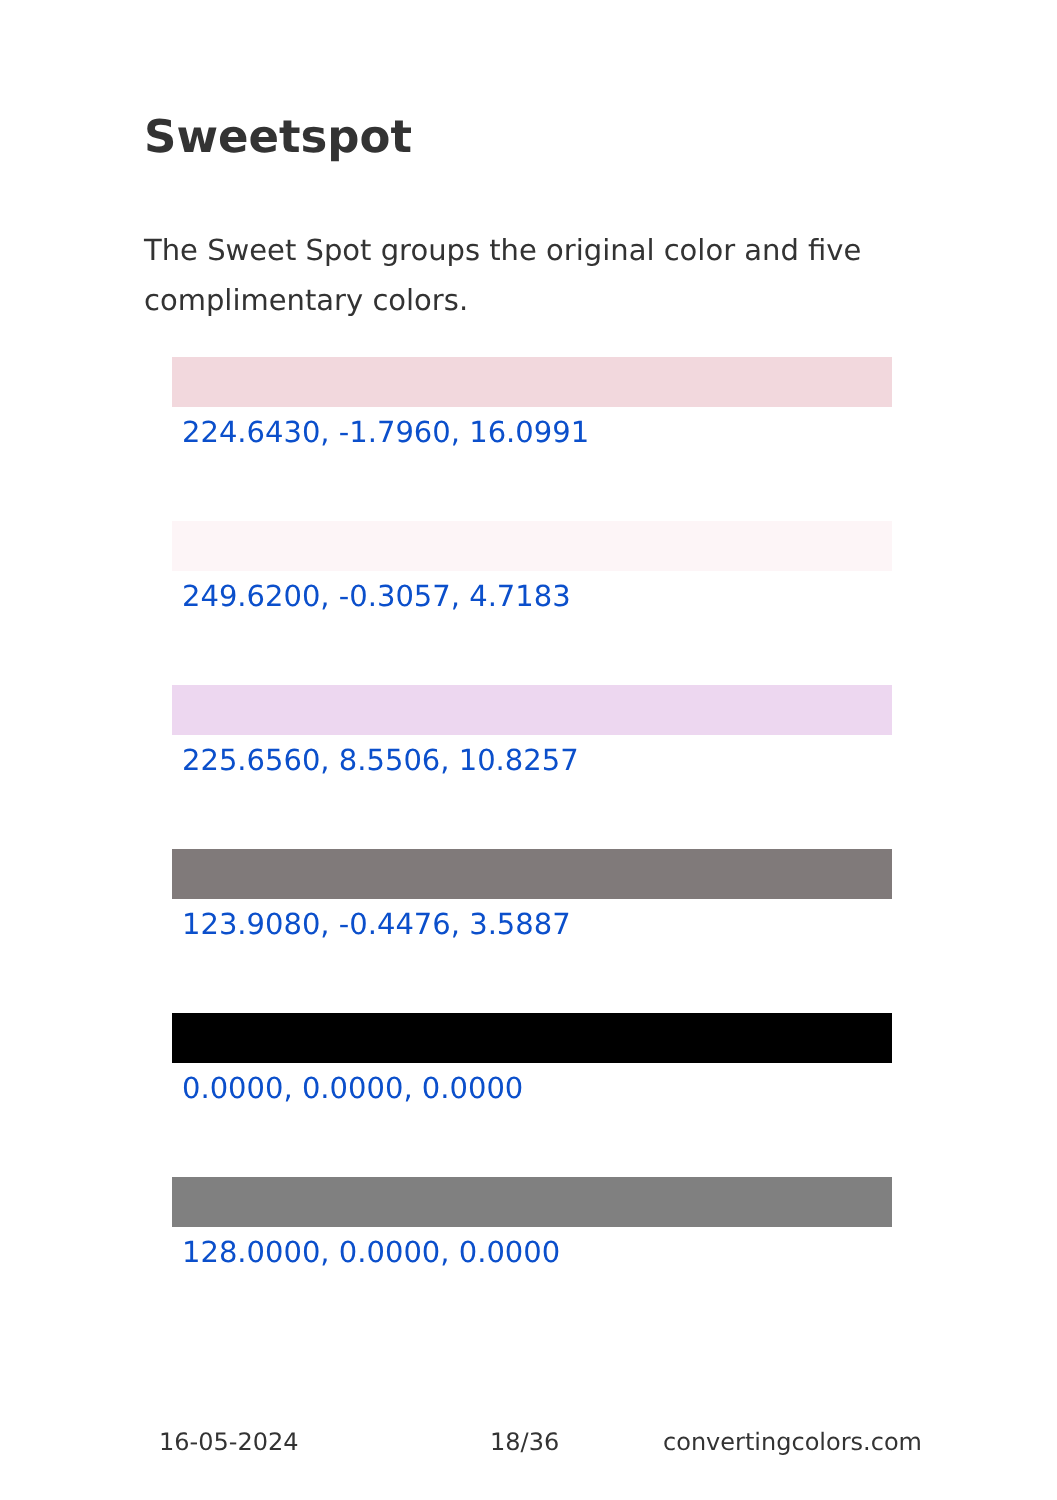Sweetspot
The Sweet Spot groups the original color and five complimentary colors.
224.6430, -1.7960, 16.0991
249.6200, -0.3057, 4.7183
225.6560, 8.5506, 10.8257
123.9080, -0.4476, 3.5887
0.0000, 0.0000, 0.0000
128.0000, 0.0000, 0.0000
16-05-2024 18/36 convertingcolors.com